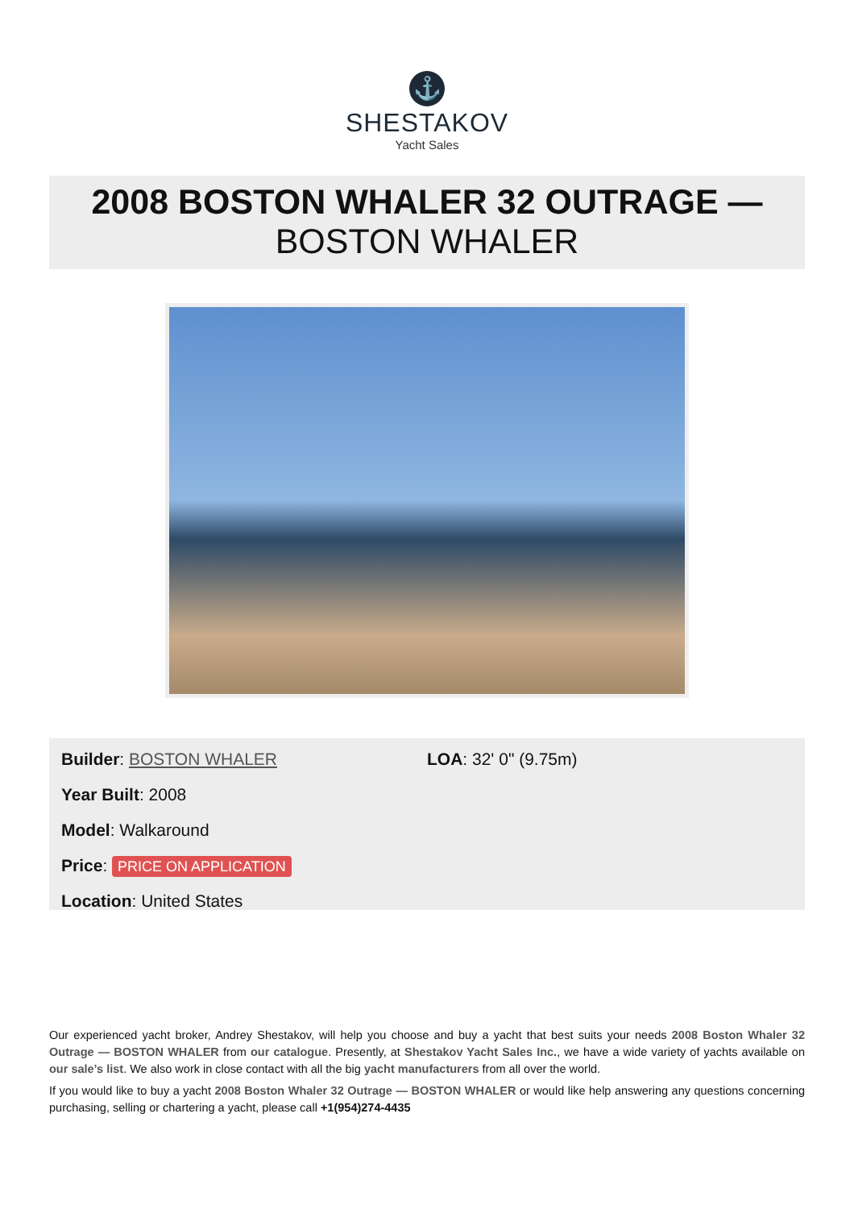⚓
SHESTAKOV
Yacht Sales
2008 BOSTON WHALER 32 OUTRAGE —
BOSTON WHALER
Builder: BOSTON WHALER
Year Built: 2008
Model: Walkaround
Price: PRICE ON APPLICATION
Location: United States
LOA: 32' 0" (9.75m)
Our experienced yacht broker, Andrey Shestakov, will help you choose and buy a yacht that best suits your needs 2008 Boston Whaler 32 Outrage — BOSTON WHALER from our catalogue. Presently, at Shestakov Yacht Sales Inc., we have a wide variety of yachts available on our sale’s list. We also work in close contact with all the big yacht manufacturers from all over the world.
If you would like to buy a yacht 2008 Boston Whaler 32 Outrage — BOSTON WHALER or would like help answering any questions concerning purchasing, selling or chartering a yacht, please call +1(954)274-4435